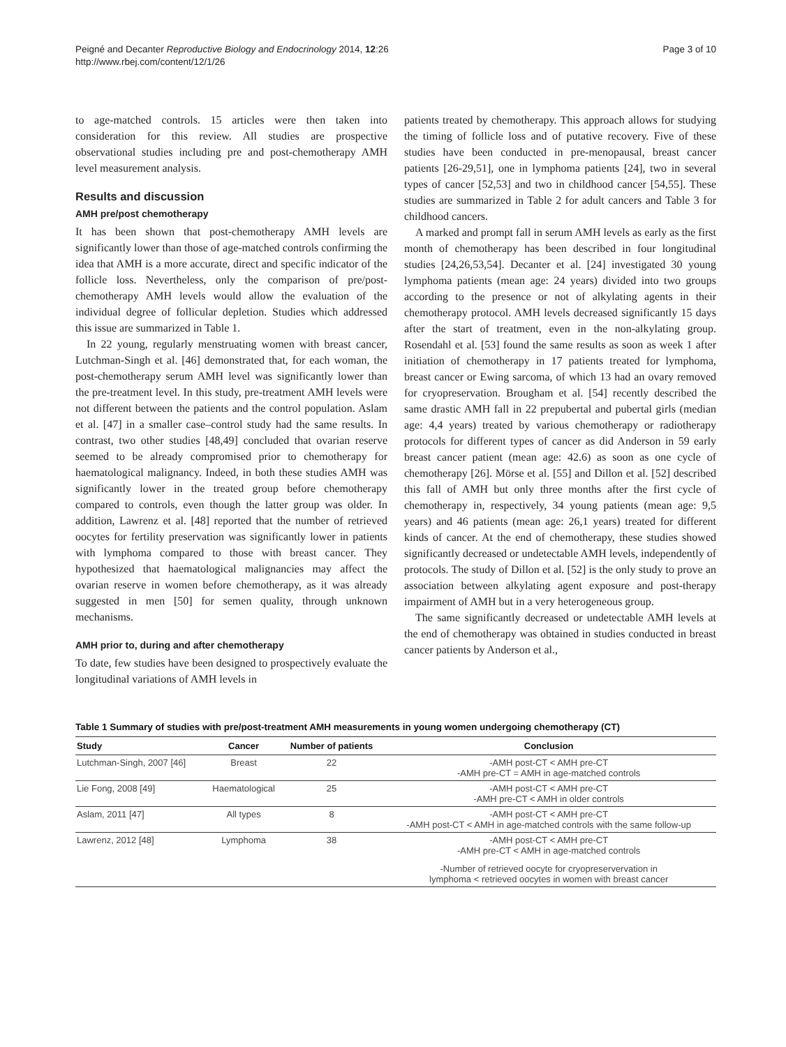Peigné and Decanter Reproductive Biology and Endocrinology 2014, 12:26
http://www.rbej.com/content/12/1/26
Page 3 of 10
to age-matched controls. 15 articles were then taken into consideration for this review. All studies are prospective observational studies including pre and post-chemotherapy AMH level measurement analysis.
Results and discussion
AMH pre/post chemotherapy
It has been shown that post-chemotherapy AMH levels are significantly lower than those of age-matched controls confirming the idea that AMH is a more accurate, direct and specific indicator of the follicle loss. Nevertheless, only the comparison of pre/post-chemotherapy AMH levels would allow the evaluation of the individual degree of follicular depletion. Studies which addressed this issue are summarized in Table 1.
In 22 young, regularly menstruating women with breast cancer, Lutchman-Singh et al. [46] demonstrated that, for each woman, the post-chemotherapy serum AMH level was significantly lower than the pre-treatment level. In this study, pre-treatment AMH levels were not different between the patients and the control population. Aslam et al. [47] in a smaller case–control study had the same results. In contrast, two other studies [48,49] concluded that ovarian reserve seemed to be already compromised prior to chemotherapy for haematological malignancy. Indeed, in both these studies AMH was significantly lower in the treated group before chemotherapy compared to controls, even though the latter group was older. In addition, Lawrenz et al. [48] reported that the number of retrieved oocytes for fertility preservation was significantly lower in patients with lymphoma compared to those with breast cancer. They hypothesized that haematological malignancies may affect the ovarian reserve in women before chemotherapy, as it was already suggested in men [50] for semen quality, through unknown mechanisms.
AMH prior to, during and after chemotherapy
To date, few studies have been designed to prospectively evaluate the longitudinal variations of AMH levels in
patients treated by chemotherapy. This approach allows for studying the timing of follicle loss and of putative recovery. Five of these studies have been conducted in pre-menopausal, breast cancer patients [26-29,51], one in lymphoma patients [24], two in several types of cancer [52,53] and two in childhood cancer [54,55]. These studies are summarized in Table 2 for adult cancers and Table 3 for childhood cancers.
A marked and prompt fall in serum AMH levels as early as the first month of chemotherapy has been described in four longitudinal studies [24,26,53,54]. Decanter et al. [24] investigated 30 young lymphoma patients (mean age: 24 years) divided into two groups according to the presence or not of alkylating agents in their chemotherapy protocol. AMH levels decreased significantly 15 days after the start of treatment, even in the non-alkylating group. Rosendahl et al. [53] found the same results as soon as week 1 after initiation of chemotherapy in 17 patients treated for lymphoma, breast cancer or Ewing sarcoma, of which 13 had an ovary removed for cryopreservation. Brougham et al. [54] recently described the same drastic AMH fall in 22 prepubertal and pubertal girls (median age: 4,4 years) treated by various chemotherapy or radiotherapy protocols for different types of cancer as did Anderson in 59 early breast cancer patient (mean age: 42.6) as soon as one cycle of chemotherapy [26]. Mörse et al. [55] and Dillon et al. [52] described this fall of AMH but only three months after the first cycle of chemotherapy in, respectively, 34 young patients (mean age: 9,5 years) and 46 patients (mean age: 26,1 years) treated for different kinds of cancer. At the end of chemotherapy, these studies showed significantly decreased or undetectable AMH levels, independently of protocols. The study of Dillon et al. [52] is the only study to prove an association between alkylating agent exposure and post-therapy impairment of AMH but in a very heterogeneous group.
The same significantly decreased or undetectable AMH levels at the end of chemotherapy was obtained in studies conducted in breast cancer patients by Anderson et al.,
Table 1 Summary of studies with pre/post-treatment AMH measurements in young women undergoing chemotherapy (CT)
| Study | Cancer | Number of patients | Conclusion |
| --- | --- | --- | --- |
| Lutchman-Singh, 2007 [46] | Breast | 22 | -AMH post-CT < AMH pre-CT -AMH pre-CT = AMH in age-matched controls |
| Lie Fong, 2008 [49] | Haematological | 25 | -AMH post-CT < AMH pre-CT -AMH pre-CT < AMH in older controls |
| Aslam, 2011 [47] | All types | 8 | -AMH post-CT < AMH pre-CT -AMH post-CT < AMH in age-matched controls with the same follow-up |
| Lawrenz, 2012 [48] | Lymphoma | 38 | -AMH post-CT < AMH pre-CT -AMH pre-CT < AMH in age-matched controls |
| | | | -Number of retrieved oocyte for cryopreservervation in lymphoma < retrieved oocytes in women with breast cancer |